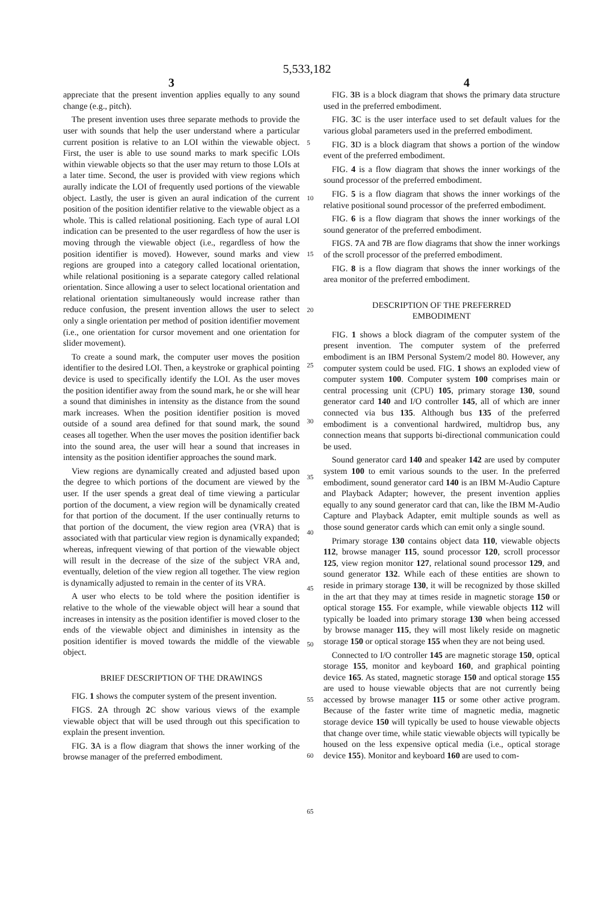5,533,182
3 4
appreciate that the present invention applies equally to any sound change (e.g., pitch).
The present invention uses three separate methods to provide the user with sounds that help the user understand where a particular current position is relative to an LOI within the viewable object. First, the user is able to use sound marks to mark specific LOIs within viewable objects so that the user may return to those LOIs at a later time. Second, the user is provided with view regions which aurally indicate the LOI of frequently used portions of the viewable object. Lastly, the user is given an aural indication of the current position of the position identifier relative to the viewable object as a whole. This is called relational positioning. Each type of aural LOI indication can be presented to the user regardless of how the user is moving through the viewable object (i.e., regardless of how the position identifier is moved). However, sound marks and view regions are grouped into a category called locational orientation, while relational positioning is a separate category called relational orientation. Since allowing a user to select locational orientation and relational orientation simultaneously would increase rather than reduce confusion, the present invention allows the user to select only a single orientation per method of position identifier movement (i.e., one orientation for cursor movement and one orientation for slider movement).
To create a sound mark, the computer user moves the position identifier to the desired LOI. Then, a keystroke or graphical pointing device is used to specifically identify the LOI. As the user moves the position identifier away from the sound mark, he or she will hear a sound that diminishes in intensity as the distance from the sound mark increases. When the position identifier position is moved outside of a sound area defined for that sound mark, the sound ceases all together. When the user moves the position identifier back into the sound area, the user will hear a sound that increases in intensity as the position identifier approaches the sound mark.
View regions are dynamically created and adjusted based upon the degree to which portions of the document are viewed by the user. If the user spends a great deal of time viewing a particular portion of the document, a view region will be dynamically created for that portion of the document. If the user continually returns to that portion of the document, the view region area (VRA) that is associated with that particular view region is dynamically expanded; whereas, infrequent viewing of that portion of the viewable object will result in the decrease of the size of the subject VRA and, eventually, deletion of the view region all together. The view region is dynamically adjusted to remain in the center of its VRA.
A user who elects to be told where the position identifier is relative to the whole of the viewable object will hear a sound that increases in intensity as the position identifier is moved closer to the ends of the viewable object and diminishes in intensity as the position identifier is moved towards the middle of the viewable object.
BRIEF DESCRIPTION OF THE DRAWINGS
FIG. 1 shows the computer system of the present invention.
FIGS. 2 A through 2 C show various views of the example viewable object that will be used through out this specification to explain the present invention.
FIG. 3 A is a flow diagram that shows the inner working of the browse manager of the preferred embodiment.
5
10
15
20
25
30
35
40
45
50
55
60
65
FIG. 3 B is a block diagram that shows the primary data structure used in the preferred embodiment.
FIG. 3 C is the user interface used to set default values for the various global parameters used in the preferred embodiment.
FIG. 3 D is a block diagram that shows a portion of the window event of the preferred embodiment.
FIG. 4 is a flow diagram that shows the inner workings of the sound processor of the preferred embodiment.
FIG. 5 is a flow diagram that shows the inner workings of the relative positional sound processor of the preferred embodiment.
FIG. 6 is a flow diagram that shows the inner workings of the sound generator of the preferred embodiment.
FIGS. 7 A and 7 B are flow diagrams that show the inner workings of the scroll processor of the preferred embodiment.
FIG. 8 is a flow diagram that shows the inner workings of the area monitor of the preferred embodiment.
DESCRIPTION OF THE PREFERRED
EMBODIMENT
FIG. 1 shows a block diagram of the computer system of the present invention. The computer system of the preferred embodiment is an IBM Personal System/2 model 80. However, any computer system could be used. FIG. 1 shows an exploded view of computer system 100. Computer system 100 comprises main or central processing unit (CPU) 105, primary storage 130, sound generator card 140 and I/O controller 145, all of which are inner connected via bus 135. Although bus 135 of the preferred embodiment is a conventional hardwired, multidrop bus, any connection means that supports bi-directional communication could be used.
Sound generator card 140 and speaker 142 are used by computer system 100 to emit various sounds to the user. In the preferred embodiment, sound generator card 140 is an IBM M-Audio Capture and Playback Adapter; however, the present invention applies equally to any sound generator card that can, like the IBM M-Audio Capture and Playback Adapter, emit multiple sounds as well as those sound generator cards which can emit only a single sound.
Primary storage 130 contains object data 110, viewable objects 112, browse manager 115, sound processor 120, scroll processor 125, view region monitor 127, relational sound processor 129, and sound generator 132. While each of these entities are shown to reside in primary storage 130, it will be recognized by those skilled in the art that they may at times reside in magnetic storage 150 or optical storage 155. For example, while viewable objects 112 will typically be loaded into primary storage 130 when being accessed by browse manager 115, they will most likely reside on magnetic storage 150 or optical storage 155 when they are not being used.
Connected to I/O controller 145 are magnetic storage 150, optical storage 155, monitor and keyboard 160, and graphical pointing device 165. As stated, magnetic storage 150 and optical storage 155 are used to house viewable objects that are not currently being accessed by browse manager 115 or some other active program. Because of the faster write time of magnetic media, magnetic storage device 150 will typically be used to house viewable objects that change over time, while static viewable objects will typically be housed on the less expensive optical media (i.e., optical storage device 155). Monitor and keyboard 160 are used to com-